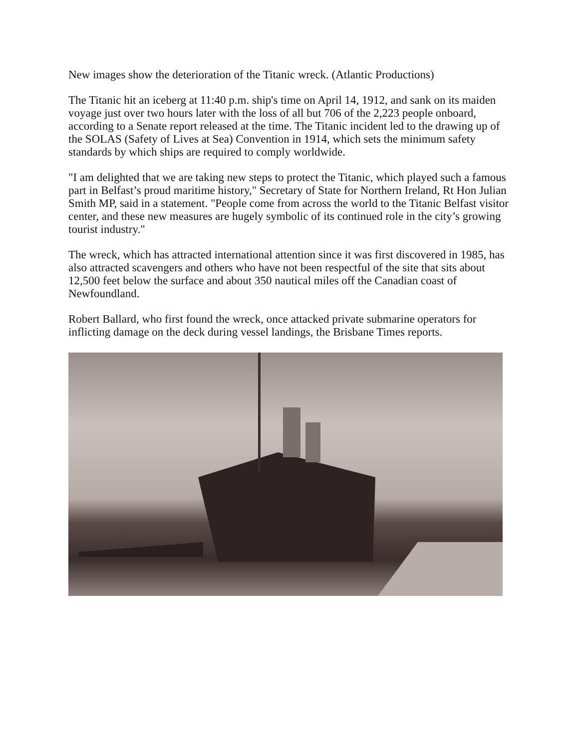New images show the deterioration of the Titanic wreck. (Atlantic Productions)
The Titanic hit an iceberg at 11:40 p.m. ship's time on April 14, 1912, and sank on its maiden voyage just over two hours later with the loss of all but 706 of the 2,223 people onboard, according to a Senate report released at the time. The Titanic incident led to the drawing up of the SOLAS (Safety of Lives at Sea) Convention in 1914, which sets the minimum safety standards by which ships are required to comply worldwide.
"I am delighted that we are taking new steps to protect the Titanic, which played such a famous part in Belfast’s proud maritime history," Secretary of State for Northern Ireland, Rt Hon Julian Smith MP, said in a statement. "People come from across the world to the Titanic Belfast visitor center, and these new measures are hugely symbolic of its continued role in the city’s growing tourist industry."
The wreck, which has attracted international attention since it was first discovered in 1985, has also attracted scavengers and others who have not been respectful of the site that sits about 12,500 feet below the surface and about 350 nautical miles off the Canadian coast of Newfoundland.
Robert Ballard, who first found the wreck, once attacked private submarine operators for inflicting damage on the deck during vessel landings, the Brisbane Times reports.